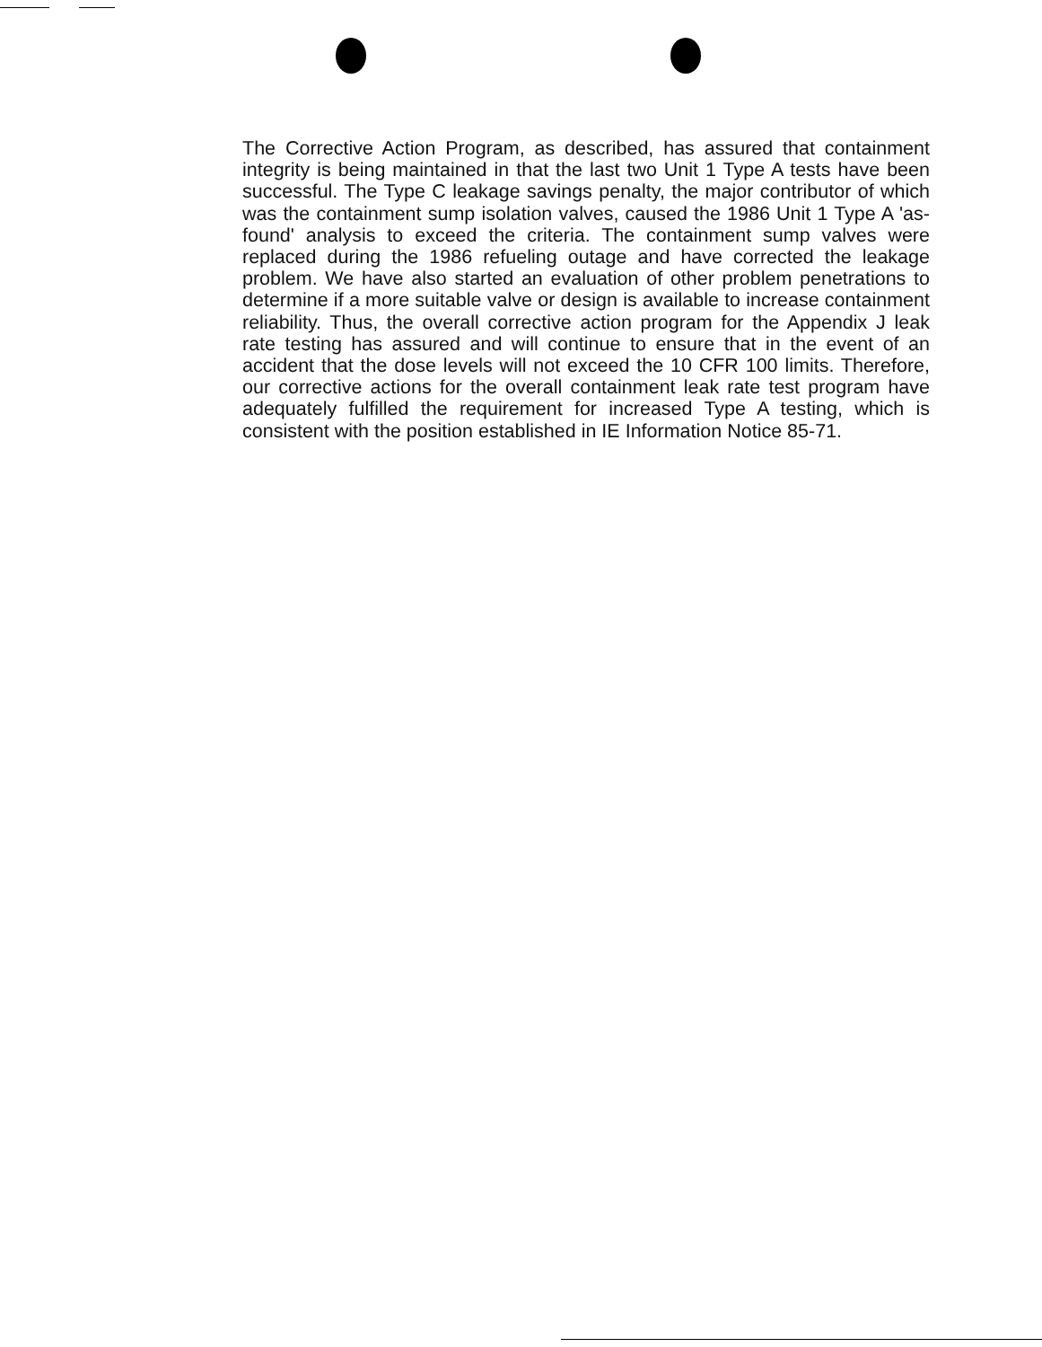The Corrective Action Program, as described, has assured that containment integrity is being maintained in that the last two Unit 1 Type A tests have been successful. The Type C leakage savings penalty, the major contributor of which was the containment sump isolation valves, caused the 1986 Unit 1 Type A 'as-found' analysis to exceed the criteria. The containment sump valves were replaced during the 1986 refueling outage and have corrected the leakage problem. We have also started an evaluation of other problem penetrations to determine if a more suitable valve or design is available to increase containment reliability. Thus, the overall corrective action program for the Appendix J leak rate testing has assured and will continue to ensure that in the event of an accident that the dose levels will not exceed the 10 CFR 100 limits. Therefore, our corrective actions for the overall containment leak rate test program have adequately fulfilled the requirement for increased Type A testing, which is consistent with the position established in IE Information Notice 85-71.